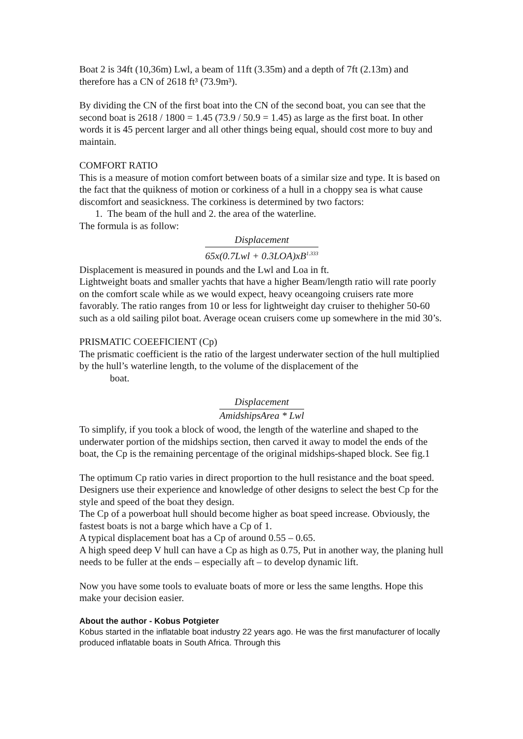Boat 2 is 34ft (10,36m) Lwl, a beam of 11ft (3.35m) and a depth of 7ft (2.13m) and therefore has a CN of 2618 ft³ (73.9m³).
By dividing the CN of the first boat into the CN of the second boat, you can see that the second boat is 2618 / 1800 = 1.45 (73.9 / 50.9 = 1.45) as large as the first boat. In other words it is 45 percent larger and all other things being equal, should cost more to buy and maintain.
COMFORT RATIO
This is a measure of motion comfort between boats of a similar size and type. It is based on the fact that the quikness of motion or corkiness of a hull in a choppy sea is what cause discomfort and seasickness. The corkiness is determined by two factors:
1. The beam of the hull and 2. the area of the waterline.
The formula is as follow:
Displacement 65x(0.7Lwl + 0.3LOA)xB<sup>1.333</sup>
Displacement is measured in pounds and the Lwl and Loa in ft.
Lightweight boats and smaller yachts that have a higher Beam/length ratio will rate poorly on the comfort scale while as we would expect, heavy oceangoing cruisers rate more favorably. The ratio ranges from 10 or less for lightweight day cruiser to thehigher 50-60 such as a old sailing pilot boat. Average ocean cruisers come up somewhere in the mid 30’s.
PRISMATIC COEEFICIENT (Cp)
The prismatic coefficient is the ratio of the largest underwater section of the hull multiplied by the hull’s waterline length, to the volume of the displacement of the
boat.
Displacement AmidshipsArea * Lwl
To simplify, if you took a block of wood, the length of the waterline and shaped to the underwater portion of the midships section, then carved it away to model the ends of the boat, the Cp is the remaining percentage of the original midships-shaped block. See fig.1
The optimum Cp ratio varies in direct proportion to the hull resistance and the boat speed. Designers use their experience and knowledge of other designs to select the best Cp for the style and speed of the boat they design.
The Cp of a powerboat hull should become higher as boat speed increase. Obviously, the fastest boats is not a barge which have a Cp of 1.
A typical displacement boat has a Cp of around 0.55 – 0.65.
A high speed deep V hull can have a Cp as high as 0.75, Put in another way, the planing hull needs to be fuller at the ends – especially aft – to develop dynamic lift.
Now you have some tools to evaluate boats of more or less the same lengths. Hope this make your decision easier.
About the author - Kobus Potgieter
Kobus started in the inflatable boat industry 22 years ago. He was the first manufacturer of locally produced inflatable boats in South Africa. Through this